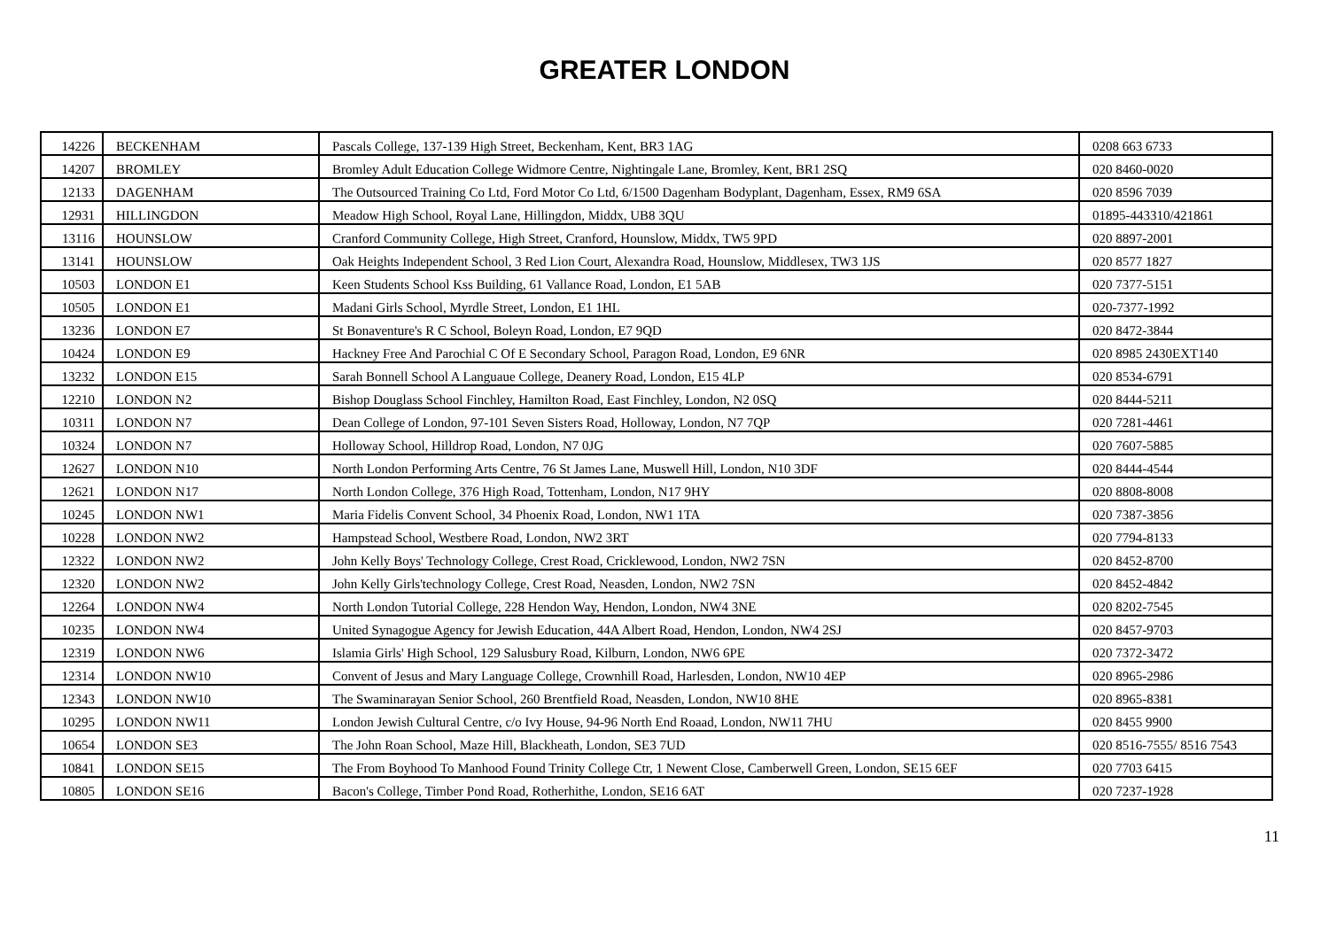GREATER LONDON
| 14226 | BECKENHAM | Pascals College, 137-139 High Street, Beckenham, Kent, BR3 1AG | 0208 663 6733 |
| 14207 | BROMLEY | Bromley Adult Education College Widmore Centre, Nightingale Lane, Bromley, Kent, BR1 2SQ | 020 8460-0020 |
| 12133 | DAGENHAM | The Outsourced Training Co Ltd, Ford Motor Co Ltd, 6/1500 Dagenham Bodyplant, Dagenham, Essex, RM9 6SA | 020 8596 7039 |
| 12931 | HILLINGDON | Meadow High School, Royal Lane, Hillingdon, Middx, UB8 3QU | 01895-443310/421861 |
| 13116 | HOUNSLOW | Cranford Community College, High Street, Cranford, Hounslow, Middx, TW5 9PD | 020 8897-2001 |
| 13141 | HOUNSLOW | Oak Heights Independent School, 3 Red Lion Court, Alexandra Road, Hounslow, Middlesex, TW3 1JS | 020 8577 1827 |
| 10503 | LONDON E1 | Keen Students School Kss Building, 61 Vallance Road, London, E1 5AB | 020 7377-5151 |
| 10505 | LONDON E1 | Madani Girls School, Myrdle Street, London, E1 1HL | 020-7377-1992 |
| 13236 | LONDON E7 | St Bonaventure's R C School, Boleyn Road, London, E7 9QD | 020 8472-3844 |
| 10424 | LONDON E9 | Hackney Free And Parochial C Of E Secondary School, Paragon Road, London, E9 6NR | 020 8985 2430EXT140 |
| 13232 | LONDON E15 | Sarah Bonnell School A Languaue College, Deanery Road, London, E15 4LP | 020 8534-6791 |
| 12210 | LONDON N2 | Bishop Douglass School Finchley, Hamilton Road, East Finchley, London, N2 0SQ | 020 8444-5211 |
| 10311 | LONDON N7 | Dean College of London, 97-101 Seven Sisters Road, Holloway, London, N7 7QP | 020 7281-4461 |
| 10324 | LONDON N7 | Holloway School, Hilldrop Road, London, N7 0JG | 020 7607-5885 |
| 12627 | LONDON N10 | North London Performing Arts Centre, 76 St James Lane, Muswell Hill, London, N10 3DF | 020 8444-4544 |
| 12621 | LONDON N17 | North London College, 376 High Road, Tottenham, London, N17 9HY | 020 8808-8008 |
| 10245 | LONDON NW1 | Maria Fidelis Convent School, 34 Phoenix Road, London, NW1 1TA | 020 7387-3856 |
| 10228 | LONDON NW2 | Hampstead School, Westbere Road, London, NW2 3RT | 020 7794-8133 |
| 12322 | LONDON NW2 | John Kelly Boys' Technology College, Crest Road, Cricklewood, London, NW2 7SN | 020 8452-8700 |
| 12320 | LONDON NW2 | John Kelly Girls'technology College, Crest Road, Neasden, London, NW2 7SN | 020 8452-4842 |
| 12264 | LONDON NW4 | North London Tutorial College, 228 Hendon Way, Hendon, London, NW4 3NE | 020 8202-7545 |
| 10235 | LONDON NW4 | United Synagogue Agency for Jewish Education, 44A Albert Road, Hendon, London, NW4 2SJ | 020 8457-9703 |
| 12319 | LONDON NW6 | Islamia Girls' High School, 129 Salusbury Road, Kilburn, London, NW6 6PE | 020 7372-3472 |
| 12314 | LONDON NW10 | Convent of Jesus and Mary Language College, Crownhill Road, Harlesden, London, NW10 4EP | 020 8965-2986 |
| 12343 | LONDON NW10 | The Swaminarayan Senior School, 260 Brentfield Road, Neasden, London, NW10 8HE | 020 8965-8381 |
| 10295 | LONDON NW11 | London Jewish Cultural Centre, c/o Ivy House, 94-96 North End Roaad, London, NW11 7HU | 020 8455 9900 |
| 10654 | LONDON SE3 | The John Roan School, Maze Hill, Blackheath, London, SE3 7UD | 020 8516-7555/ 8516 7543 |
| 10841 | LONDON SE15 | The From Boyhood To Manhood Found Trinity College Ctr, 1 Newent Close, Camberwell Green, London, SE15 6EF | 020 7703 6415 |
| 10805 | LONDON SE16 | Bacon's College, Timber Pond Road, Rotherhithe, London, SE16 6AT | 020 7237-1928 |
11